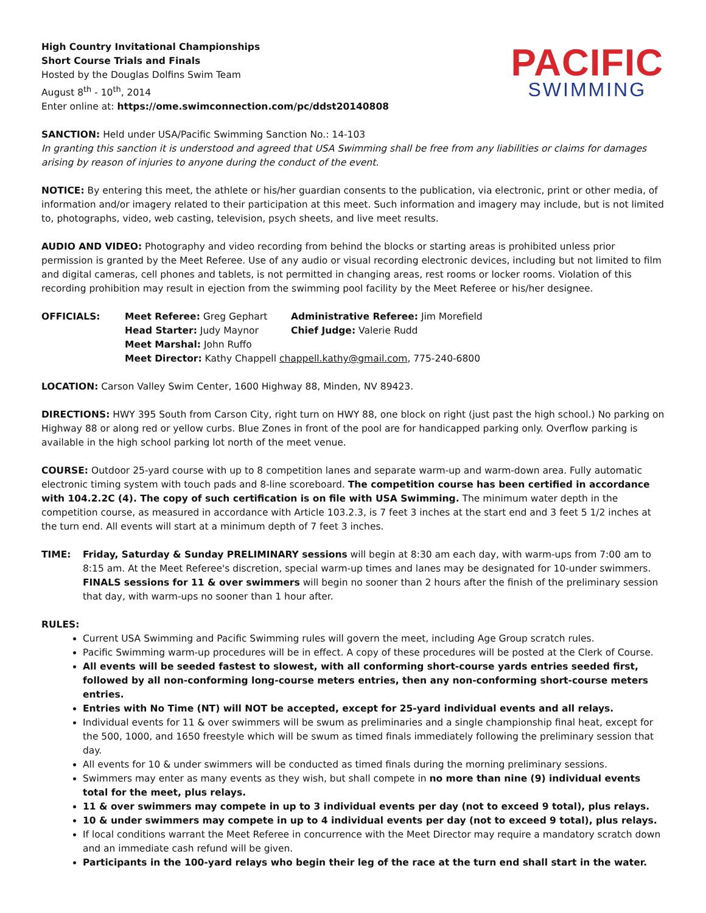High Country Invitational Championships
Short Course Trials and Finals
Hosted by the Douglas Dolfins Swim Team
August 8<sup>th</sup> - 10<sup>th</sup>, 2014
Enter online at: https://ome.swimconnection.com/pc/ddst20140808
PACIFIC
SWIMMING
SANCTION: Held under USA/Pacific Swimming Sanction No.: 14-103
In granting this sanction it is understood and agreed that USA Swimming shall be free from any liabilities or claims for damages arising by reason of injuries to anyone during the conduct of the event.
NOTICE: By entering this meet, the athlete or his/her guardian consents to the publication, via electronic, print or other media, of information and/or imagery related to their participation at this meet. Such information and imagery may include, but is not limited to, photographs, video, web casting, television, psych sheets, and live meet results.
AUDIO AND VIDEO: Photography and video recording from behind the blocks or starting areas is prohibited unless prior permission is granted by the Meet Referee. Use of any audio or visual recording electronic devices, including but not limited to film and digital cameras, cell phones and tablets, is not permitted in changing areas, rest rooms or locker rooms. Violation of this recording prohibition may result in ejection from the swimming pool facility by the Meet Referee or his/her designee.
OFFICIALS: Meet Referee: Greg Gephart
Administrative Referee: Jim Morefield
Head Starter: Judy Maynor
Chief Judge: Valerie Rudd
Meet Marshal: John Ruffo
Meet Director: Kathy Chappell chappell.kathy@gmail.com, 775-240-6800
LOCATION: Carson Valley Swim Center, 1600 Highway 88, Minden, NV 89423.
DIRECTIONS: HWY 395 South from Carson City, right turn on HWY 88, one block on right (just past the high school.) No parking on Highway 88 or along red or yellow curbs. Blue Zones in front of the pool are for handicapped parking only. Overflow parking is available in the high school parking lot north of the meet venue.
COURSE: Outdoor 25-yard course with up to 8 competition lanes and separate warm-up and warm-down area. Fully automatic electronic timing system with touch pads and 8-line scoreboard. The competition course has been certified in accordance with 104.2.2C (4). The copy of such certification is on file with USA Swimming. The minimum water depth in the competition course, as measured in accordance with Article 103.2.3, is 7 feet 3 inches at the start end and 3 feet 5 1/2 inches at the turn end. All events will start at a minimum depth of 7 feet 3 inches.
TIME: Friday, Saturday & Sunday PRELIMINARY sessions will begin at 8:30 am each day, with warm-ups from 7:00 am to 8:15 am. At the Meet Referee's discretion, special warm-up times and lanes may be designated for 10-under swimmers.
FINALS sessions for 11 & over swimmers will begin no sooner than 2 hours after the finish of the preliminary session that day, with warm-ups no sooner than 1 hour after.
RULES:
Current USA Swimming and Pacific Swimming rules will govern the meet, including Age Group scratch rules.
Pacific Swimming warm-up procedures will be in effect. A copy of these procedures will be posted at the Clerk of Course.
All events will be seeded fastest to slowest, with all conforming short-course yards entries seeded first, followed by all non-conforming long-course meters entries, then any non-conforming short-course meters entries.
Entries with No Time (NT) will NOT be accepted, except for 25-yard individual events and all relays.
Individual events for 11 & over swimmers will be swum as preliminaries and a single championship final heat, except for the 500, 1000, and 1650 freestyle which will be swum as timed finals immediately following the preliminary session that day.
All events for 10 & under swimmers will be conducted as timed finals during the morning preliminary sessions.
Swimmers may enter as many events as they wish, but shall compete in no more than nine (9) individual events total for the meet, plus relays.
11 & over swimmers may compete in up to 3 individual events per day (not to exceed 9 total), plus relays.
10 & under swimmers may compete in up to 4 individual events per day (not to exceed 9 total), plus relays.
If local conditions warrant the Meet Referee in concurrence with the Meet Director may require a mandatory scratch down and an immediate cash refund will be given.
Participants in the 100-yard relays who begin their leg of the race at the turn end shall start in the water.